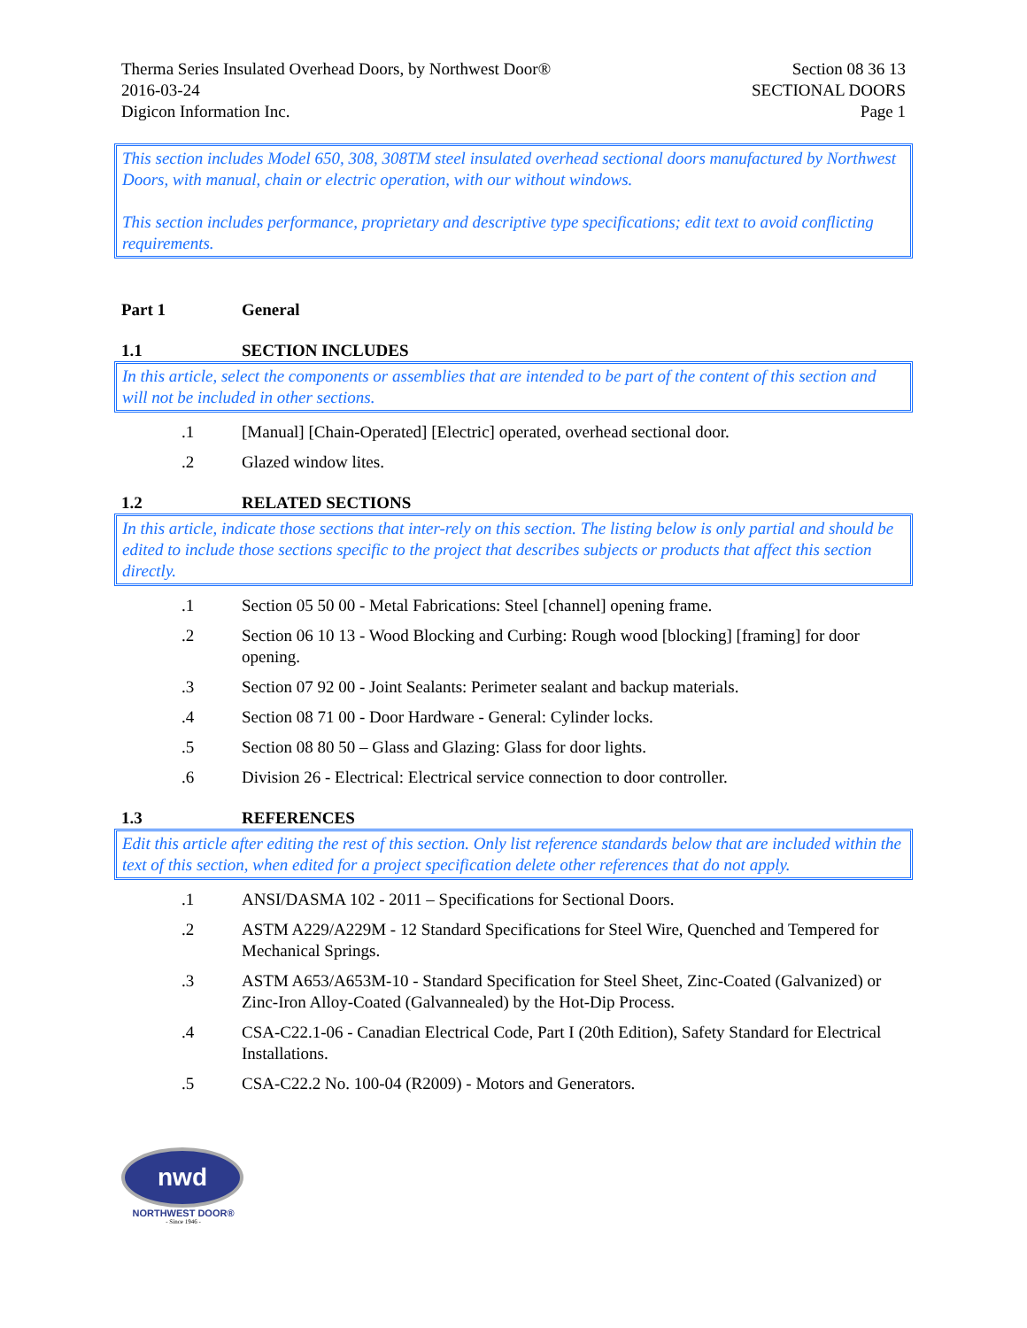Therma Series Insulated Overhead Doors, by Northwest Door®
2016-03-24
Digicon Information Inc.
Section 08 36 13
SECTIONAL DOORS
Page 1
This section includes Model 650, 308, 308TM steel insulated overhead sectional doors manufactured by Northwest Doors, with manual, chain or electric operation, with our without windows.
This section includes performance, proprietary and descriptive type specifications; edit text to avoid conflicting requirements.
Part 1 General
1.1 SECTION INCLUDES
In this article, select the components or assemblies that are intended to be part of the content of this section and will not be included in other sections.
.1 [Manual] [Chain-Operated] [Electric] operated, overhead sectional door.
.2 Glazed window lites.
1.2 RELATED SECTIONS
In this article, indicate those sections that inter-rely on this section. The listing below is only partial and should be edited to include those sections specific to the project that describes subjects or products that affect this section directly.
.1 Section 05 50 00 - Metal Fabrications: Steel [channel] opening frame.
.2 Section 06 10 13 - Wood Blocking and Curbing: Rough wood [blocking] [framing] for door opening.
.3 Section 07 92 00 - Joint Sealants: Perimeter sealant and backup materials.
.4 Section 08 71 00 - Door Hardware - General: Cylinder locks.
.5 Section 08 80 50 – Glass and Glazing: Glass for door lights.
.6 Division 26 - Electrical: Electrical service connection to door controller.
1.3 REFERENCES
Edit this article after editing the rest of this section. Only list reference standards below that are included within the text of this section, when edited for a project specification delete other references that do not apply.
.1 ANSI/DASMA 102 - 2011 – Specifications for Sectional Doors.
.2 ASTM A229/A229M - 12 Standard Specifications for Steel Wire, Quenched and Tempered for Mechanical Springs.
.3 ASTM A653/A653M-10 - Standard Specification for Steel Sheet, Zinc-Coated (Galvanized) or Zinc-Iron Alloy-Coated (Galvannealed) by the Hot-Dip Process.
.4 CSA-C22.1-06 - Canadian Electrical Code, Part I (20th Edition), Safety Standard for Electrical Installations.
.5 CSA-C22.2 No. 100-04 (R2009) - Motors and Generators.
nwd
NORTHWEST DOOR®
- Since 1946 -